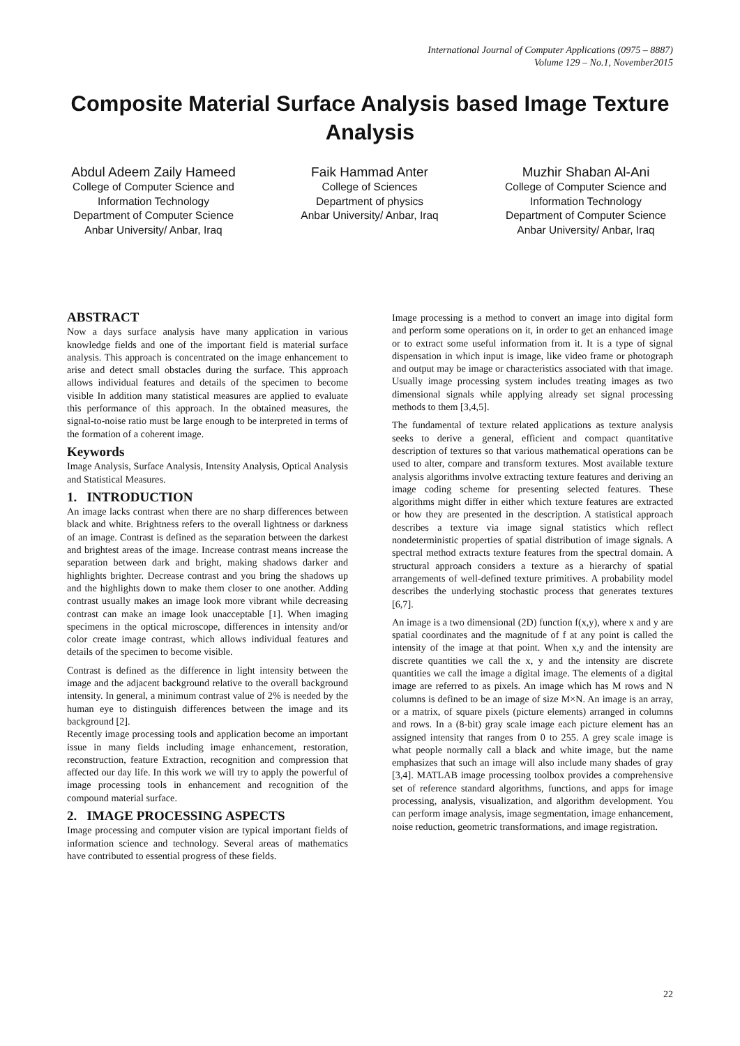International Journal of Computer Applications (0975 – 8887)
Volume 129 – No.1, November2015
Composite Material Surface Analysis based Image Texture Analysis
Abdul Adeem Zaily Hameed
College of Computer Science and
Information Technology
Department of Computer Science
Anbar University/ Anbar, Iraq
Faik Hammad Anter
College of Sciences
Department of physics
Anbar University/ Anbar, Iraq
Muzhir Shaban Al-Ani
College of Computer Science and
Information Technology
Department of Computer Science
Anbar University/ Anbar, Iraq
ABSTRACT
Now a days surface analysis have many application in various knowledge fields and one of the important field is material surface analysis. This approach is concentrated on the image enhancement to arise and detect small obstacles during the surface. This approach allows individual features and details of the specimen to become visible In addition many statistical measures are applied to evaluate this performance of this approach. In the obtained measures, the signal-to-noise ratio must be large enough to be interpreted in terms of the formation of a coherent image.
Keywords
Image Analysis, Surface Analysis, Intensity Analysis, Optical Analysis and Statistical Measures.
1. INTRODUCTION
An image lacks contrast when there are no sharp differences between black and white. Brightness refers to the overall lightness or darkness of an image. Contrast is defined as the separation between the darkest and brightest areas of the image. Increase contrast means increase the separation between dark and bright, making shadows darker and highlights brighter. Decrease contrast and you bring the shadows up and the highlights down to make them closer to one another. Adding contrast usually makes an image look more vibrant while decreasing contrast can make an image look unacceptable [1]. When imaging specimens in the optical microscope, differences in intensity and/or color create image contrast, which allows individual features and details of the specimen to become visible.
Contrast is defined as the difference in light intensity between the image and the adjacent background relative to the overall background intensity. In general, a minimum contrast value of 2% is needed by the human eye to distinguish differences between the image and its background [2].
Recently image processing tools and application become an important issue in many fields including image enhancement, restoration, reconstruction, feature Extraction, recognition and compression that affected our day life. In this work we will try to apply the powerful of image processing tools in enhancement and recognition of the compound material surface.
2. IMAGE PROCESSING ASPECTS
Image processing and computer vision are typical important fields of information science and technology. Several areas of mathematics have contributed to essential progress of these fields.
Image processing is a method to convert an image into digital form and perform some operations on it, in order to get an enhanced image or to extract some useful information from it. It is a type of signal dispensation in which input is image, like video frame or photograph and output may be image or characteristics associated with that image. Usually image processing system includes treating images as two dimensional signals while applying already set signal processing methods to them [3,4,5].
The fundamental of texture related applications as texture analysis seeks to derive a general, efficient and compact quantitative description of textures so that various mathematical operations can be used to alter, compare and transform textures. Most available texture analysis algorithms involve extracting texture features and deriving an image coding scheme for presenting selected features. These algorithms might differ in either which texture features are extracted or how they are presented in the description. A statistical approach describes a texture via image signal statistics which reflect nondeterministic properties of spatial distribution of image signals. A spectral method extracts texture features from the spectral domain. A structural approach considers a texture as a hierarchy of spatial arrangements of well-defined texture primitives. A probability model describes the underlying stochastic process that generates textures [6,7].
An image is a two dimensional (2D) function f(x,y), where x and y are spatial coordinates and the magnitude of f at any point is called the intensity of the image at that point. When x,y and the intensity are discrete quantities we call the x, y and the intensity are discrete quantities we call the image a digital image. The elements of a digital image are referred to as pixels. An image which has M rows and N columns is defined to be an image of size M×N. An image is an array, or a matrix, of square pixels (picture elements) arranged in columns and rows. In a (8-bit) gray scale image each picture element has an assigned intensity that ranges from 0 to 255. A grey scale image is what people normally call a black and white image, but the name emphasizes that such an image will also include many shades of gray [3,4]. MATLAB image processing toolbox provides a comprehensive set of reference standard algorithms, functions, and apps for image processing, analysis, visualization, and algorithm development. You can perform image analysis, image segmentation, image enhancement, noise reduction, geometric transformations, and image registration.
22